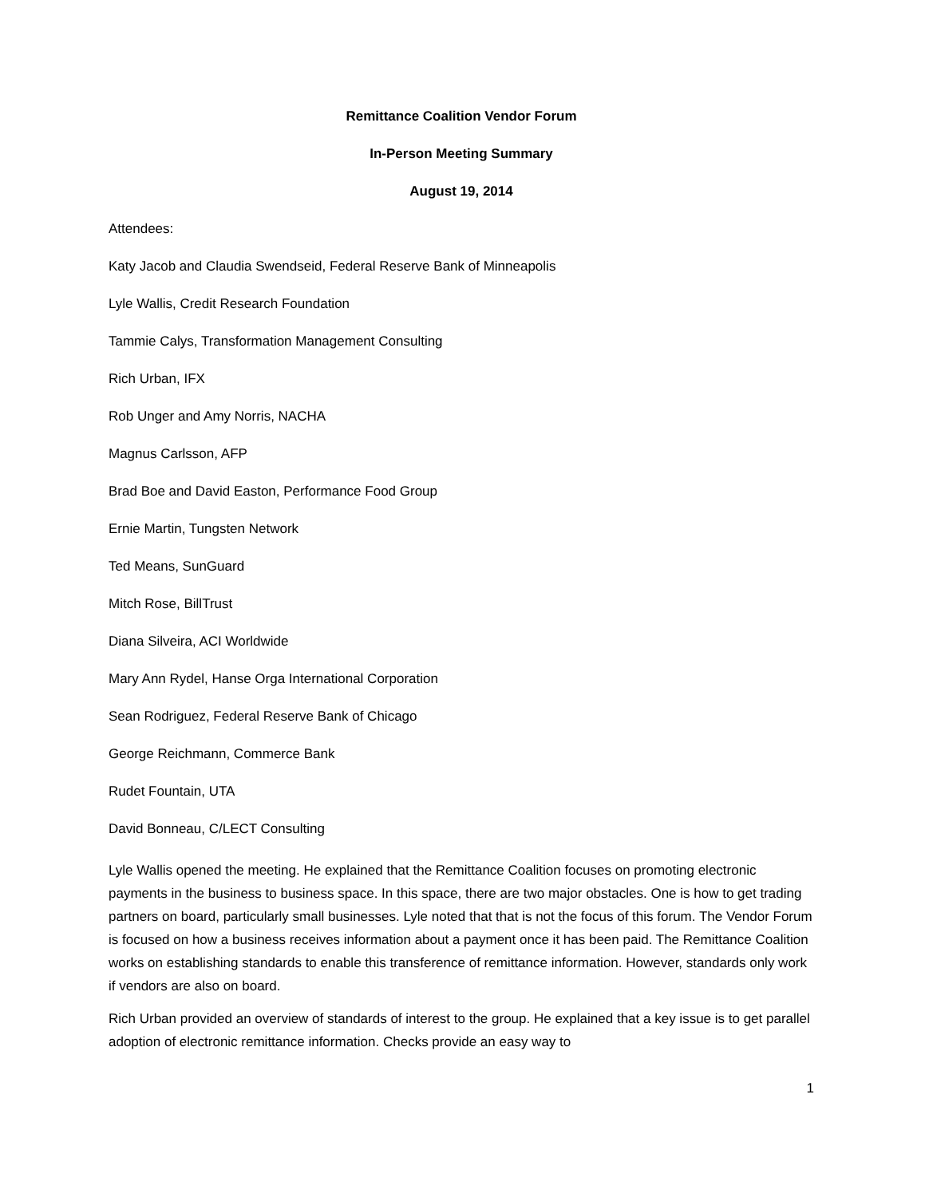Remittance Coalition Vendor Forum
In-Person Meeting Summary
August 19, 2014
Attendees:
Katy Jacob and Claudia Swendseid, Federal Reserve Bank of Minneapolis
Lyle Wallis, Credit Research Foundation
Tammie Calys, Transformation Management Consulting
Rich Urban, IFX
Rob Unger and Amy Norris, NACHA
Magnus Carlsson, AFP
Brad Boe and David Easton, Performance Food Group
Ernie Martin, Tungsten Network
Ted Means, SunGuard
Mitch Rose, BillTrust
Diana Silveira, ACI Worldwide
Mary Ann Rydel, Hanse Orga International Corporation
Sean Rodriguez, Federal Reserve Bank of Chicago
George Reichmann, Commerce Bank
Rudet Fountain, UTA
David Bonneau, C/LECT Consulting
Lyle Wallis opened the meeting. He explained that the Remittance Coalition focuses on promoting electronic payments in the business to business space. In this space, there are two major obstacles. One is how to get trading partners on board, particularly small businesses. Lyle noted that that is not the focus of this forum. The Vendor Forum is focused on how a business receives information about a payment once it has been paid. The Remittance Coalition works on establishing standards to enable this transference of remittance information. However, standards only work if vendors are also on board.
Rich Urban provided an overview of standards of interest to the group. He explained that a key issue is to get parallel adoption of electronic remittance information. Checks provide an easy way to
1